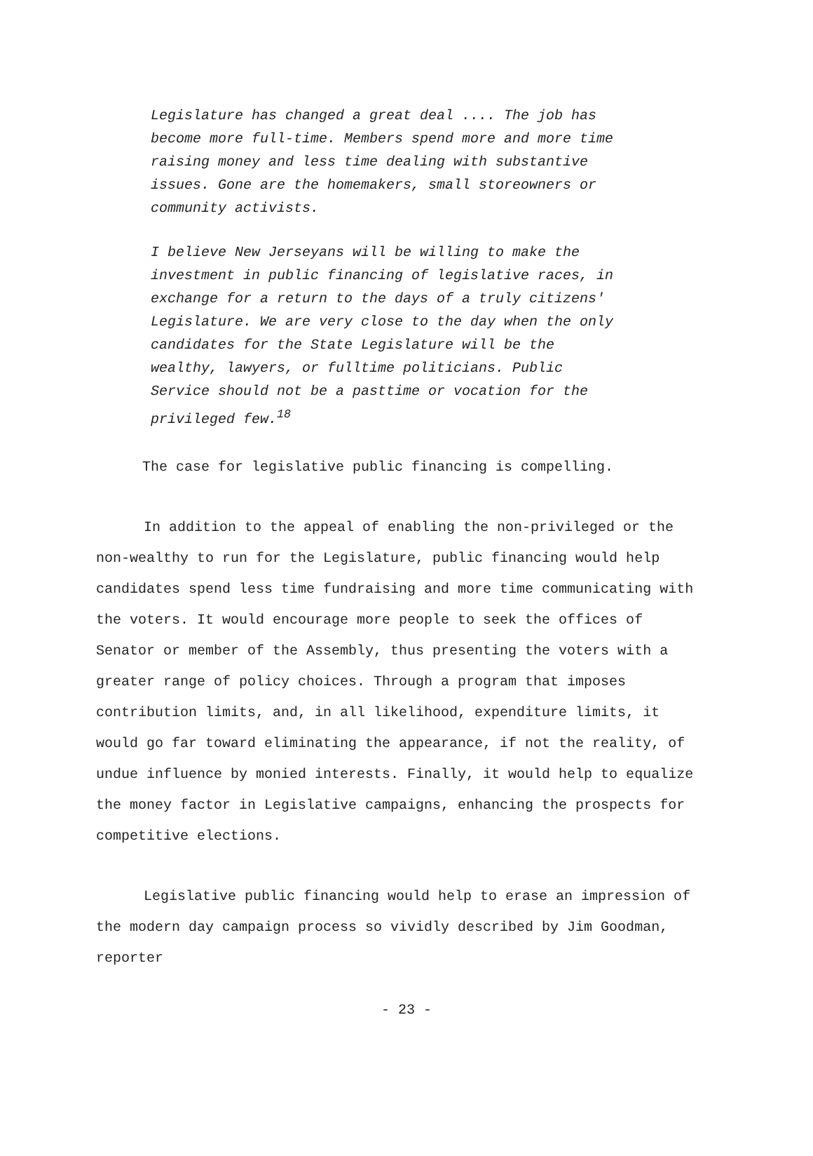Legislature has changed a great deal .... The job has become more full-time. Members spend more and more time raising money and less time dealing with substantive issues. Gone are the homemakers, small storeowners or community activists.
I believe New Jerseyans will be willing to make the investment in public financing of legislative races, in exchange for a return to the days of a truly citizens' Legislature. We are very close to the day when the only candidates for the State Legislature will be the wealthy, lawyers, or fulltime politicians. Public Service should not be a pasttime or vocation for the privileged few.<sup>18</sup>
The case for legislative public financing is compelling.
In addition to the appeal of enabling the non-privileged or the non-wealthy to run for the Legislature, public financing would help candidates spend less time fundraising and more time communicating with the voters. It would encourage more people to seek the offices of Senator or member of the Assembly, thus presenting the voters with a greater range of policy choices. Through a program that imposes contribution limits, and, in all likelihood, expenditure limits, it would go far toward eliminating the appearance, if not the reality, of undue influence by monied interests. Finally, it would help to equalize the money factor in Legislative campaigns, enhancing the prospects for competitive elections.
Legislative public financing would help to erase an impression of the modern day campaign process so vividly described by Jim Goodman, reporter
- 23 -